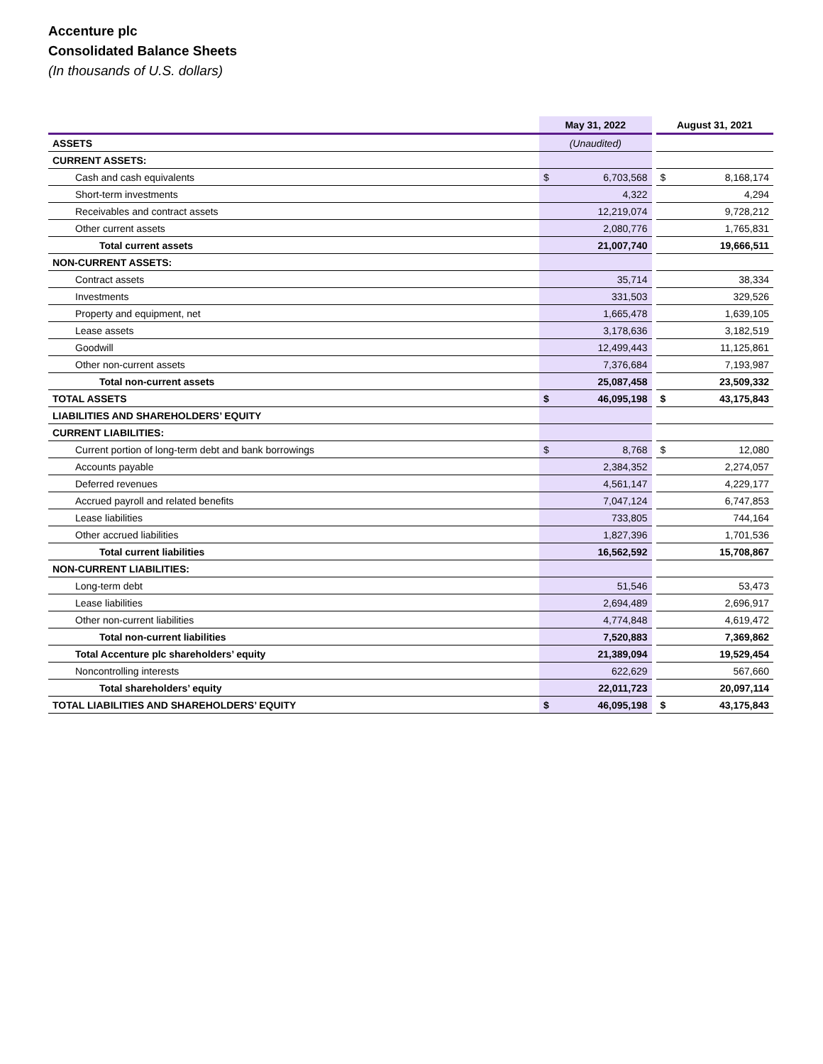Accenture plc
Consolidated Balance Sheets
(In thousands of U.S. dollars)
| | May 31, 2022 | | | August 31, 2021 | |
| --- | --- | --- | --- | --- | --- |
| ASSETS | (Unaudited) | | | | |
| CURRENT ASSETS: | | | | | |
| Cash and cash equivalents | $ | 6,703,568 | | $ | 8,168,174 |
| Short-term investments | 4,322 | | | 4,294 | |
| Receivables and contract assets | 12,219,074 | | | 9,728,212 | |
| Other current assets | 2,080,776 | | | 1,765,831 | |
| Total current assets | 21,007,740 | | | 19,666,511 | |
| NON-CURRENT ASSETS: | | | | | |
| Contract assets | 35,714 | | | 38,334 | |
| Investments | 331,503 | | | 329,526 | |
| Property and equipment, net | 1,665,478 | | | 1,639,105 | |
| Lease assets | 3,178,636 | | | 3,182,519 | |
| Goodwill | 12,499,443 | | | 11,125,861 | |
| Other non-current assets | 7,376,684 | | | 7,193,987 | |
| Total non-current assets | 25,087,458 | | | 23,509,332 | |
| TOTAL ASSETS | $ | 46,095,198 | | $ | 43,175,843 |
| LIABILITIES AND SHAREHOLDERS’ EQUITY | | | | | |
| CURRENT LIABILITIES: | | | | | |
| Current portion of long-term debt and bank borrowings | $ | 8,768 | | $ | 12,080 |
| Accounts payable | 2,384,352 | | | 2,274,057 | |
| Deferred revenues | 4,561,147 | | | 4,229,177 | |
| Accrued payroll and related benefits | 7,047,124 | | | 6,747,853 | |
| Lease liabilities | 733,805 | | | 744,164 | |
| Other accrued liabilities | 1,827,396 | | | 1,701,536 | |
| Total current liabilities | 16,562,592 | | | 15,708,867 | |
| NON-CURRENT LIABILITIES: | | | | | |
| Long-term debt | 51,546 | | | 53,473 | |
| Lease liabilities | 2,694,489 | | | 2,696,917 | |
| Other non-current liabilities | 4,774,848 | | | 4,619,472 | |
| Total non-current liabilities | 7,520,883 | | | 7,369,862 | |
| Total Accenture plc shareholders’ equity | 21,389,094 | | | 19,529,454 | |
| Noncontrolling interests | 622,629 | | | 567,660 | |
| Total shareholders’ equity | 22,011,723 | | | 20,097,114 | |
| TOTAL LIABILITIES AND SHAREHOLDERS’ EQUITY | $ | 46,095,198 | | $ | 43,175,843 |